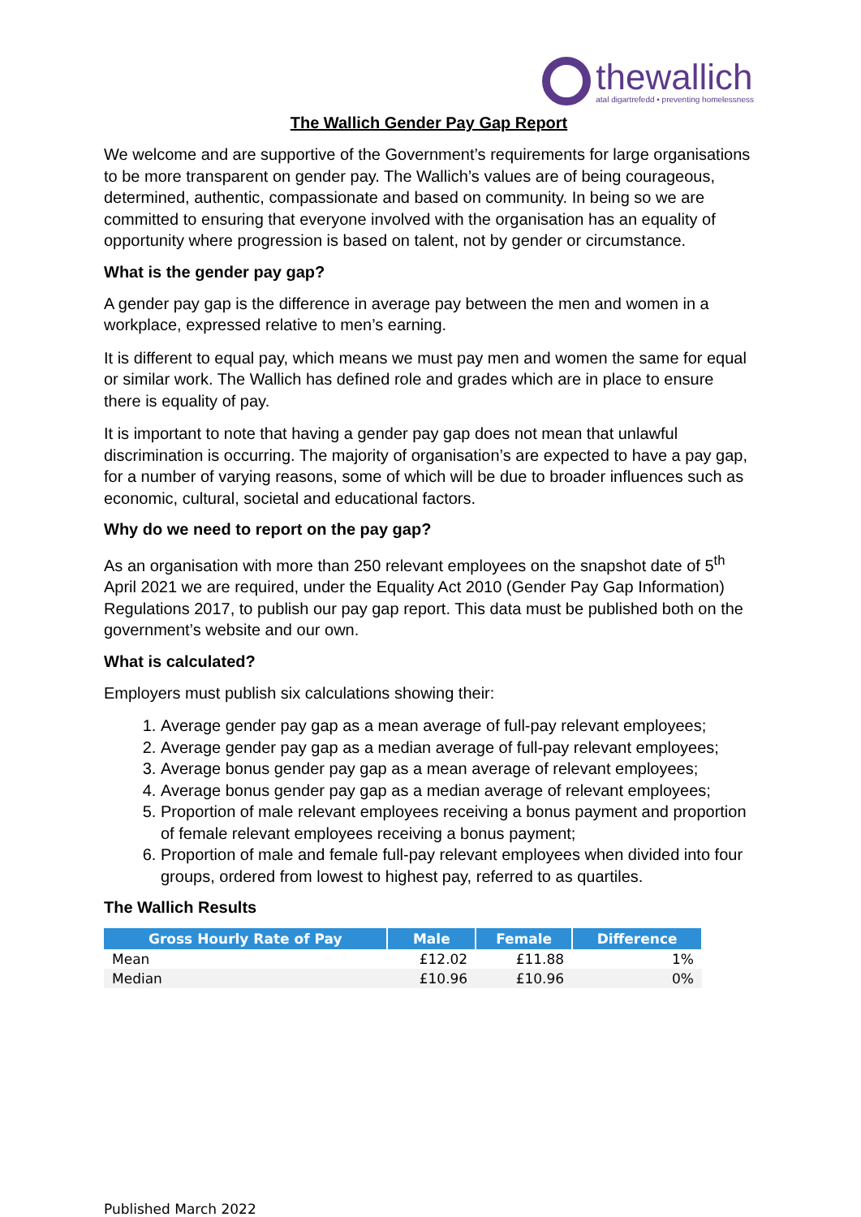thewallich
atal digartrefedd • preventing homelessness
The Wallich Gender Pay Gap Report
We welcome and are supportive of the Government’s requirements for large organisations to be more transparent on gender pay. The Wallich’s values are of being courageous, determined, authentic, compassionate and based on community. In being so we are committed to ensuring that everyone involved with the organisation has an equality of opportunity where progression is based on talent, not by gender or circumstance.
What is the gender pay gap?
A gender pay gap is the difference in average pay between the men and women in a workplace, expressed relative to men’s earning.
It is different to equal pay, which means we must pay men and women the same for equal or similar work. The Wallich has defined role and grades which are in place to ensure there is equality of pay.
It is important to note that having a gender pay gap does not mean that unlawful discrimination is occurring. The majority of organisation’s are expected to have a pay gap, for a number of varying reasons, some of which will be due to broader influences such as economic, cultural, societal and educational factors.
Why do we need to report on the pay gap?
As an organisation with more than 250 relevant employees on the snapshot date of 5<sup>th</sup> April 2021 we are required, under the Equality Act 2010 (Gender Pay Gap Information) Regulations 2017, to publish our pay gap report. This data must be published both on the government’s website and our own.
What is calculated?
Employers must publish six calculations showing their:
1. Average gender pay gap as a mean average of full-pay relevant employees;
2. Average gender pay gap as a median average of full-pay relevant employees;
3. Average bonus gender pay gap as a mean average of relevant employees;
4. Average bonus gender pay gap as a median average of relevant employees;
5. Proportion of male relevant employees receiving a bonus payment and proportion of female relevant employees receiving a bonus payment;
6. Proportion of male and female full-pay relevant employees when divided into four groups, ordered from lowest to highest pay, referred to as quartiles.
The Wallich Results
| Gross Hourly Rate of Pay | Male | Female | Difference |
| --- | --- | --- | --- |
| Mean | £12.02 | £11.88 | 1% |
| Median | £10.96 | £10.96 | 0% |
Published March 2022